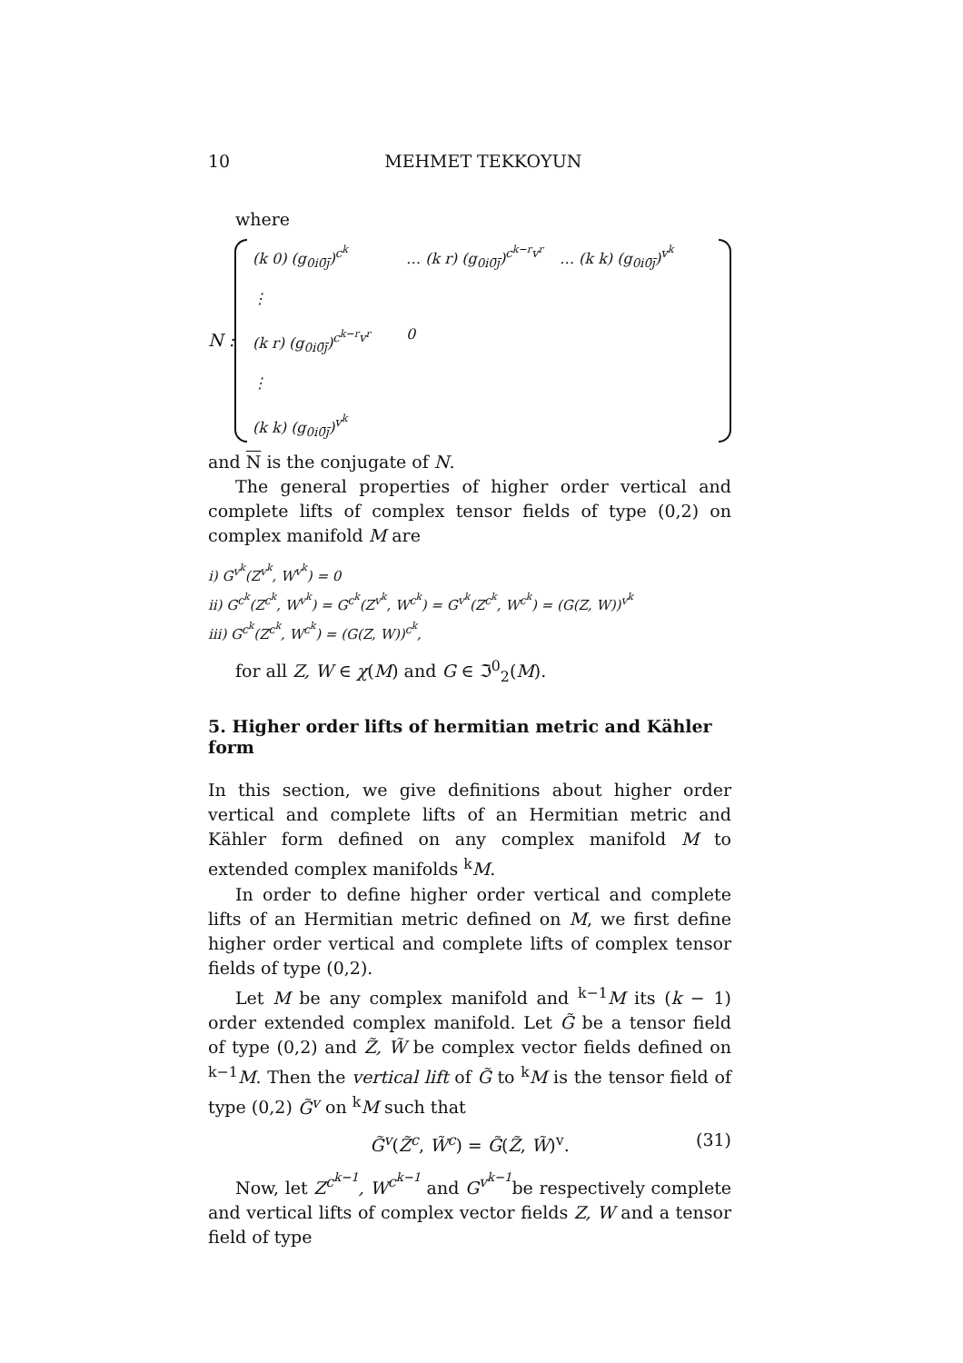10 MEHMET TEKKOYUN
where
N :
(k 0) (g<sub>0i0̄j̄</sub>)<sup>c<sup>k</sup></sup>
… (k r) (g<sub>0i0̄j̄</sub>)<sup>c<sup>k−r</sup>v<sup>r</sup></sup>
… (k k) (g<sub>0i0̄j̄</sub>)<sup>v<sup>k</sup></sup>
⋮
(k r) (g<sub>0i0̄j̄</sub>)<sup>c<sup>k−r</sup>v<sup>r</sup></sup>
0
⋮
(k k) (g<sub>0i0̄j̄</sub>)<sup>v<sup>k</sup></sup>
and N is the conjugate of N.
The general properties of higher order vertical and complete lifts of complex tensor fields of type (0,2) on complex manifold M are
i) G<sup>v<sup>k</sup></sup>(Z<sup>v<sup>k</sup></sup>, W<sup>v<sup>k</sup></sup>) = 0
ii) G<sup>c<sup>k</sup></sup>(Z<sup>c<sup>k</sup></sup>, W<sup>v<sup>k</sup></sup>) = G<sup>c<sup>k</sup></sup>(Z<sup>v<sup>k</sup></sup>, W<sup>c<sup>k</sup></sup>) = G<sup>v<sup>k</sup></sup>(Z<sup>c<sup>k</sup></sup>, W<sup>c<sup>k</sup></sup>) = (G(Z, W))<sup>v<sup>k</sup></sup>
iii) G<sup>c<sup>k</sup></sup>(Z<sup>c<sup>k</sup></sup>, W<sup>c<sup>k</sup></sup>) = (G(Z, W))<sup>c<sup>k</sup></sup>,
for all Z, W ∈ χ(M) and G ∈ ℑ<sup>0</sup><sub>2</sub>(M).
5. Higher order lifts of hermitian metric and Kähler form
In this section, we give definitions about higher order vertical and complete lifts of an Hermitian metric and Kähler form defined on any complex manifold M to extended complex manifolds <sup>k</sup>M.
In order to define higher order vertical and complete lifts of an Hermitian metric defined on M, we first define higher order vertical and complete lifts of complex tensor fields of type (0,2).
Let M be any complex manifold and <sup>k−1</sup>M its (k − 1) order extended complex manifold. Let G̃ be a tensor field of type (0,2) and Z̃, W̃ be complex vector fields defined on <sup>k−1</sup>M. Then the vertical lift of G̃ to <sup>k</sup>M is the tensor field of type (0,2) G̃<sup>v</sup> on <sup>k</sup>M such that
G̃<sup>v</sup>(Z̃<sup>c</sup>, W̃<sup>c</sup>) = G̃(Z̃, W̃)<sup>v</sup>. (31)
Now, let Z<sup>c<sup>k−1</sup></sup>, W<sup>c<sup>k−1</sup></sup> and G<sup>v<sup>k−1</sup></sup>be respectively complete and vertical lifts of complex vector fields Z, W and a tensor field of type